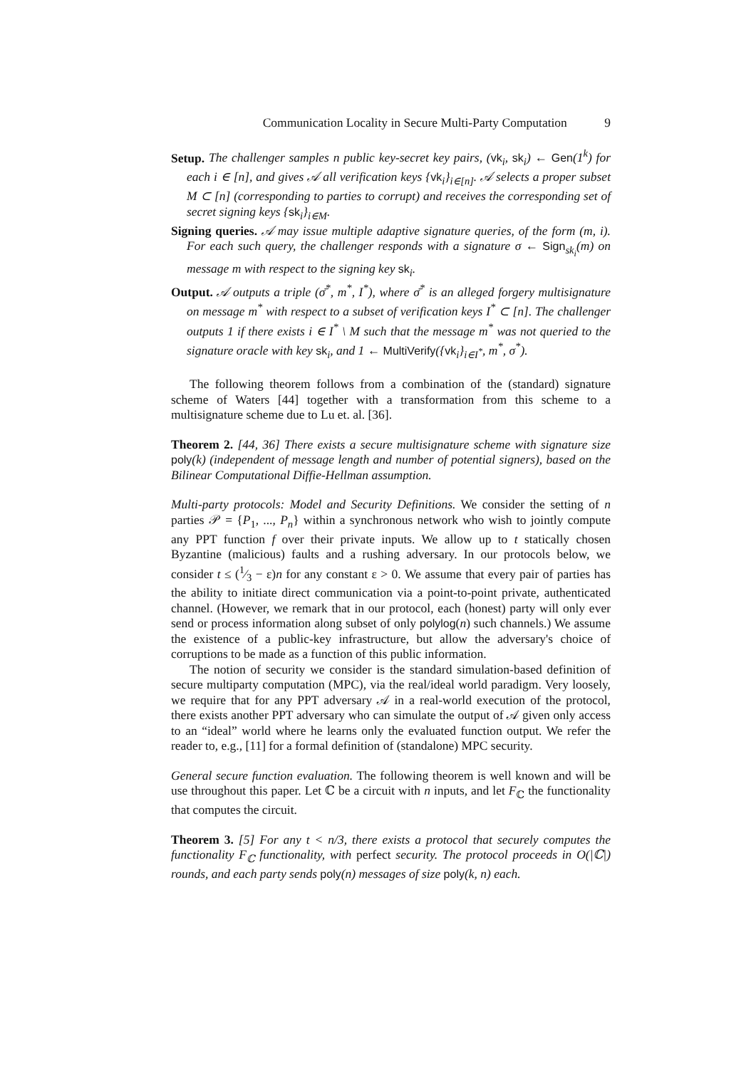Communication Locality in Secure Multi-Party Computation 9
Setup. The challenger samples n public key-secret key pairs, (vk<sub>i</sub>, sk<sub>i</sub>) ← Gen(1<sup>k</sup>) for each i ∈ [n], and gives 𝒜 all verification keys {vk<sub>i</sub>}<sub>i∈[n]</sub>. 𝒜 selects a proper subset M ⊂ [n] (corresponding to parties to corrupt) and receives the corresponding set of secret signing keys {sk<sub>i</sub>}<sub>i∈M</sub>.
Signing queries. 𝒜 may issue multiple adaptive signature queries, of the form (m, i). For each such query, the challenger responds with a signature σ ← Sign<sub>sk<sub>i</sub></sub>(m) on message m with respect to the signing key sk<sub>i</sub>.
Output. 𝒜 outputs a triple (σ̄<sup>*</sup>, m<sup>*</sup>, I<sup>*</sup>), where σ̄<sup>*</sup> is an alleged forgery multisignature on message m<sup>*</sup> with respect to a subset of verification keys I<sup>*</sup> ⊂ [n]. The challenger outputs 1 if there exists i ∈ I<sup>*</sup> \ M such that the message m<sup>*</sup> was not queried to the signature oracle with key sk<sub>i</sub>, and 1 ← MultiVerify({vk<sub>i</sub>}<sub>i∈I<sup>*</sup></sub>, m<sup>*</sup>, σ<sup>*</sup>).
The following theorem follows from a combination of the (standard) signature scheme of Waters [44] together with a transformation from this scheme to a multisignature scheme due to Lu et. al. [36].
Theorem 2. [44, 36] There exists a secure multisignature scheme with signature size poly(k) (independent of message length and number of potential signers), based on the Bilinear Computational Diffie-Hellman assumption.
Multi-party protocols: Model and Security Definitions. We consider the setting of n parties 𝒫 = {P<sub>1</sub>, ..., P<sub>n</sub>} within a synchronous network who wish to jointly compute any PPT function f over their private inputs. We allow up to t statically chosen Byzantine (malicious) faults and a rushing adversary. In our protocols below, we consider t ≤ (1⁄3 − ε)n for any constant ε > 0. We assume that every pair of parties has the ability to initiate direct communication via a point-to-point private, authenticated channel. (However, we remark that in our protocol, each (honest) party will only ever send or process information along subset of only polylog(n) such channels.) We assume the existence of a public-key infrastructure, but allow the adversary's choice of corruptions to be made as a function of this public information.
The notion of security we consider is the standard simulation-based definition of secure multiparty computation (MPC), via the real/ideal world paradigm. Very loosely, we require that for any PPT adversary 𝒜 in a real-world execution of the protocol, there exists another PPT adversary who can simulate the output of 𝒜 given only access to an “ideal” world where he learns only the evaluated function output. We refer the reader to, e.g., [11] for a formal definition of (standalone) MPC security.
General secure function evaluation. The following theorem is well known and will be use throughout this paper. Let ℂ be a circuit with n inputs, and let F<sub>ℂ</sub> the functionality that computes the circuit.
Theorem 3. [5] For any t < n/3, there exists a protocol that securely computes the functionality F<sub>ℂ</sub> functionality, with perfect security. The protocol proceeds in O(|ℂ|) rounds, and each party sends poly(n) messages of size poly(k, n) each.